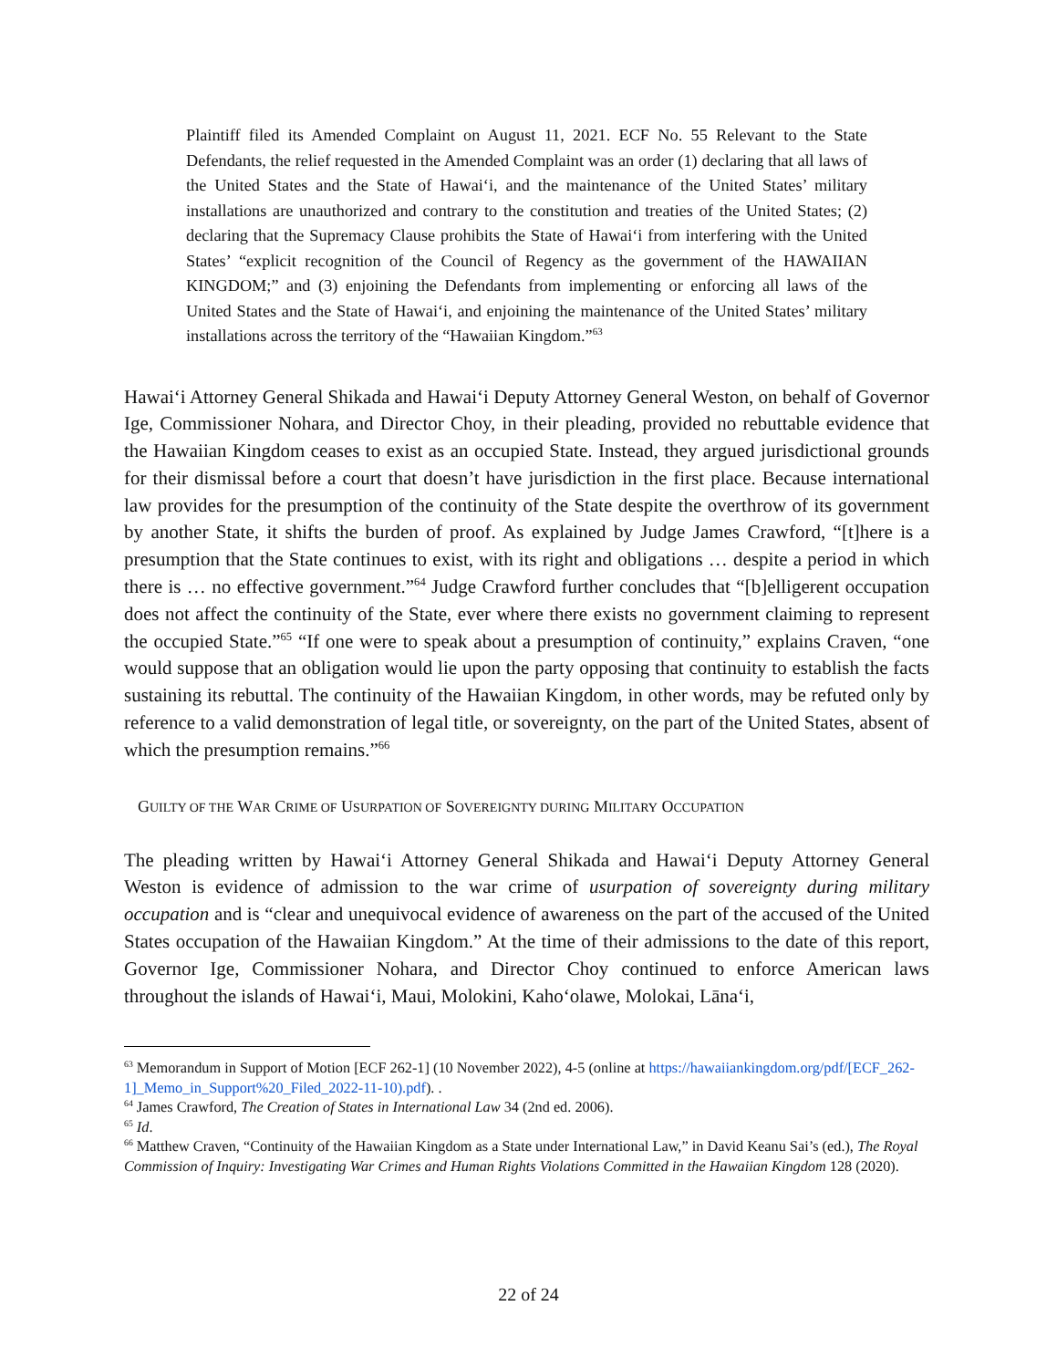Plaintiff filed its Amended Complaint on August 11, 2021. ECF No. 55 Relevant to the State Defendants, the relief requested in the Amended Complaint was an order (1) declaring that all laws of the United States and the State of Hawaiʻi, and the maintenance of the United States’ military installations are unauthorized and contrary to the constitution and treaties of the United States; (2) declaring that the Supremacy Clause prohibits the State of Hawaiʻi from interfering with the United States’ “explicit recognition of the Council of Regency as the government of the HAWAIIAN KINGDOM;” and (3) enjoining the Defendants from implementing or enforcing all laws of the United States and the State of Hawaiʻi, and enjoining the maintenance of the United States’ military installations across the territory of the “Hawaiian Kingdom.”<sup>63</sup>
Hawaiʻi Attorney General Shikada and Hawaiʻi Deputy Attorney General Weston, on behalf of Governor Ige, Commissioner Nohara, and Director Choy, in their pleading, provided no rebuttable evidence that the Hawaiian Kingdom ceases to exist as an occupied State. Instead, they argued jurisdictional grounds for their dismissal before a court that doesn’t have jurisdiction in the first place. Because international law provides for the presumption of the continuity of the State despite the overthrow of its government by another State, it shifts the burden of proof. As explained by Judge James Crawford, “[t]here is a presumption that the State continues to exist, with its right and obligations … despite a period in which there is … no effective government.”<sup>64</sup> Judge Crawford further concludes that “[b]elligerent occupation does not affect the continuity of the State, ever where there exists no government claiming to represent the occupied State.”<sup>65</sup> “If one were to speak about a presumption of continuity,” explains Craven, “one would suppose that an obligation would lie upon the party opposing that continuity to establish the facts sustaining its rebuttal. The continuity of the Hawaiian Kingdom, in other words, may be refuted only by reference to a valid demonstration of legal title, or sovereignty, on the part of the United States, absent of which the presumption remains.”<sup>66</sup>
GUILTY OF THE WAR CRIME OF USURPATION OF SOVEREIGNTY DURING MILITARY OCCUPATION
The pleading written by Hawaiʻi Attorney General Shikada and Hawaiʻi Deputy Attorney General Weston is evidence of admission to the war crime of usurpation of sovereignty during military occupation and is “clear and unequivocal evidence of awareness on the part of the accused of the United States occupation of the Hawaiian Kingdom.” At the time of their admissions to the date of this report, Governor Ige, Commissioner Nohara, and Director Choy continued to enforce American laws throughout the islands of Hawaiʻi, Maui, Molokini, Kahoʻolawe, Molokai, Lānaʻi,
<sup>63</sup> Memorandum in Support of Motion [ECF 262-1] (10 November 2022), 4-5 (online at https://hawaiiankingdom.org/pdf/[ECF_262-1]_Memo_in_Support%20_Filed_2022-11-10).pdf). .
<sup>64</sup> James Crawford, The Creation of States in International Law 34 (2nd ed. 2006).
<sup>65</sup> Id.
<sup>66</sup> Matthew Craven, “Continuity of the Hawaiian Kingdom as a State under International Law,” in David Keanu Sai’s (ed.), The Royal Commission of Inquiry: Investigating War Crimes and Human Rights Violations Committed in the Hawaiian Kingdom 128 (2020).
22 of 24